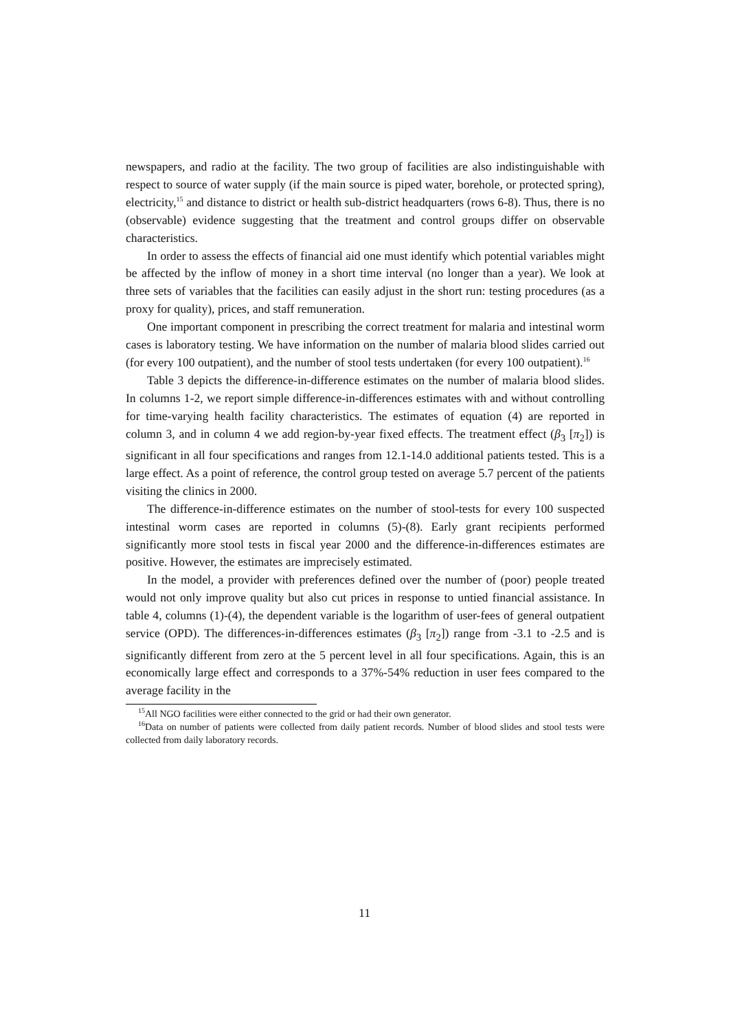newspapers, and radio at the facility. The two group of facilities are also indistinguishable with respect to source of water supply (if the main source is piped water, borehole, or protected spring), electricity,<sup>15</sup> and distance to district or health sub-district headquarters (rows 6-8). Thus, there is no (observable) evidence suggesting that the treatment and control groups differ on observable characteristics.
In order to assess the effects of financial aid one must identify which potential variables might be affected by the inflow of money in a short time interval (no longer than a year). We look at three sets of variables that the facilities can easily adjust in the short run: testing procedures (as a proxy for quality), prices, and staff remuneration.
One important component in prescribing the correct treatment for malaria and intestinal worm cases is laboratory testing. We have information on the number of malaria blood slides carried out (for every 100 outpatient), and the number of stool tests undertaken (for every 100 outpatient).<sup>16</sup>
Table 3 depicts the difference-in-difference estimates on the number of malaria blood slides. In columns 1-2, we report simple difference-in-differences estimates with and without controlling for time-varying health facility characteristics. The estimates of equation (4) are reported in column 3, and in column 4 we add region-by-year fixed effects. The treatment effect (β<sub>3</sub> [π<sub>2</sub>]) is significant in all four specifications and ranges from 12.1-14.0 additional patients tested. This is a large effect. As a point of reference, the control group tested on average 5.7 percent of the patients visiting the clinics in 2000.
The difference-in-difference estimates on the number of stool-tests for every 100 suspected intestinal worm cases are reported in columns (5)-(8). Early grant recipients performed significantly more stool tests in fiscal year 2000 and the difference-in-differences estimates are positive. However, the estimates are imprecisely estimated.
In the model, a provider with preferences defined over the number of (poor) people treated would not only improve quality but also cut prices in response to untied financial assistance. In table 4, columns (1)-(4), the dependent variable is the logarithm of user-fees of general outpatient service (OPD). The differences-in-differences estimates (β<sub>3</sub> [π<sub>2</sub>]) range from -3.1 to -2.5 and is significantly different from zero at the 5 percent level in all four specifications. Again, this is an economically large effect and corresponds to a 37%-54% reduction in user fees compared to the average facility in the
<sup>15</sup> All NGO facilities were either connected to the grid or had their own generator.
<sup>16</sup> Data on number of patients were collected from daily patient records. Number of blood slides and stool tests were collected from daily laboratory records.
11